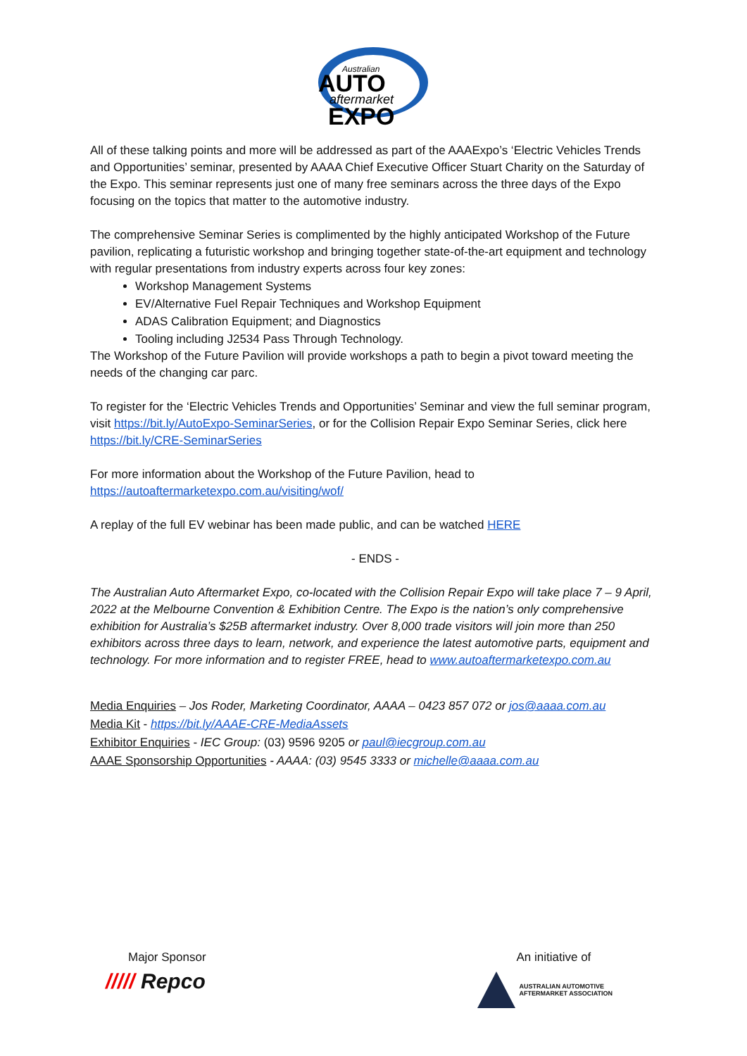Australian
AUTO
aftermarket
EXPO
All of these talking points and more will be addressed as part of the AAAExpo’s ‘Electric Vehicles Trends and Opportunities’ seminar, presented by AAAA Chief Executive Officer Stuart Charity on the Saturday of the Expo. This seminar represents just one of many free seminars across the three days of the Expo focusing on the topics that matter to the automotive industry.
The comprehensive Seminar Series is complimented by the highly anticipated Workshop of the Future pavilion, replicating a futuristic workshop and bringing together state-of-the-art equipment and technology with regular presentations from industry experts across four key zones:
Workshop Management Systems
EV/Alternative Fuel Repair Techniques and Workshop Equipment
ADAS Calibration Equipment; and Diagnostics
Tooling including J2534 Pass Through Technology.
The Workshop of the Future Pavilion will provide workshops a path to begin a pivot toward meeting the needs of the changing car parc.
To register for the ‘Electric Vehicles Trends and Opportunities’ Seminar and view the full seminar program, visit https://bit.ly/AutoExpo-SeminarSeries, or for the Collision Repair Expo Seminar Series, click here https://bit.ly/CRE-SeminarSeries
For more information about the Workshop of the Future Pavilion, head to https://autoaftermarketexpo.com.au/visiting/wof/
A replay of the full EV webinar has been made public, and can be watched HERE
- ENDS -
The Australian Auto Aftermarket Expo, co-located with the Collision Repair Expo will take place 7 – 9 April, 2022 at the Melbourne Convention & Exhibition Centre. The Expo is the nation’s only comprehensive exhibition for Australia’s $25B aftermarket industry. Over 8,000 trade visitors will join more than 250 exhibitors across three days to learn, network, and experience the latest automotive parts, equipment and technology. For more information and to register FREE, head to www.autoaftermarketexpo.com.au
Media Enquiries – Jos Roder, Marketing Coordinator, AAAA – 0423 857 072 or jos@aaaa.com.au
Media Kit - https://bit.ly/AAAE-CRE-MediaAssets
Exhibitor Enquiries - IEC Group: (03) 9596 9205 or paul@iecgroup.com.au
AAAE Sponsorship Opportunities - AAAA: (03) 9545 3333 or michelle@aaaa.com.au
Major Sponsor
///// Repco
An initiative of
AUSTRALIAN AUTOMOTIVE
AFTERMARKET ASSOCIATION